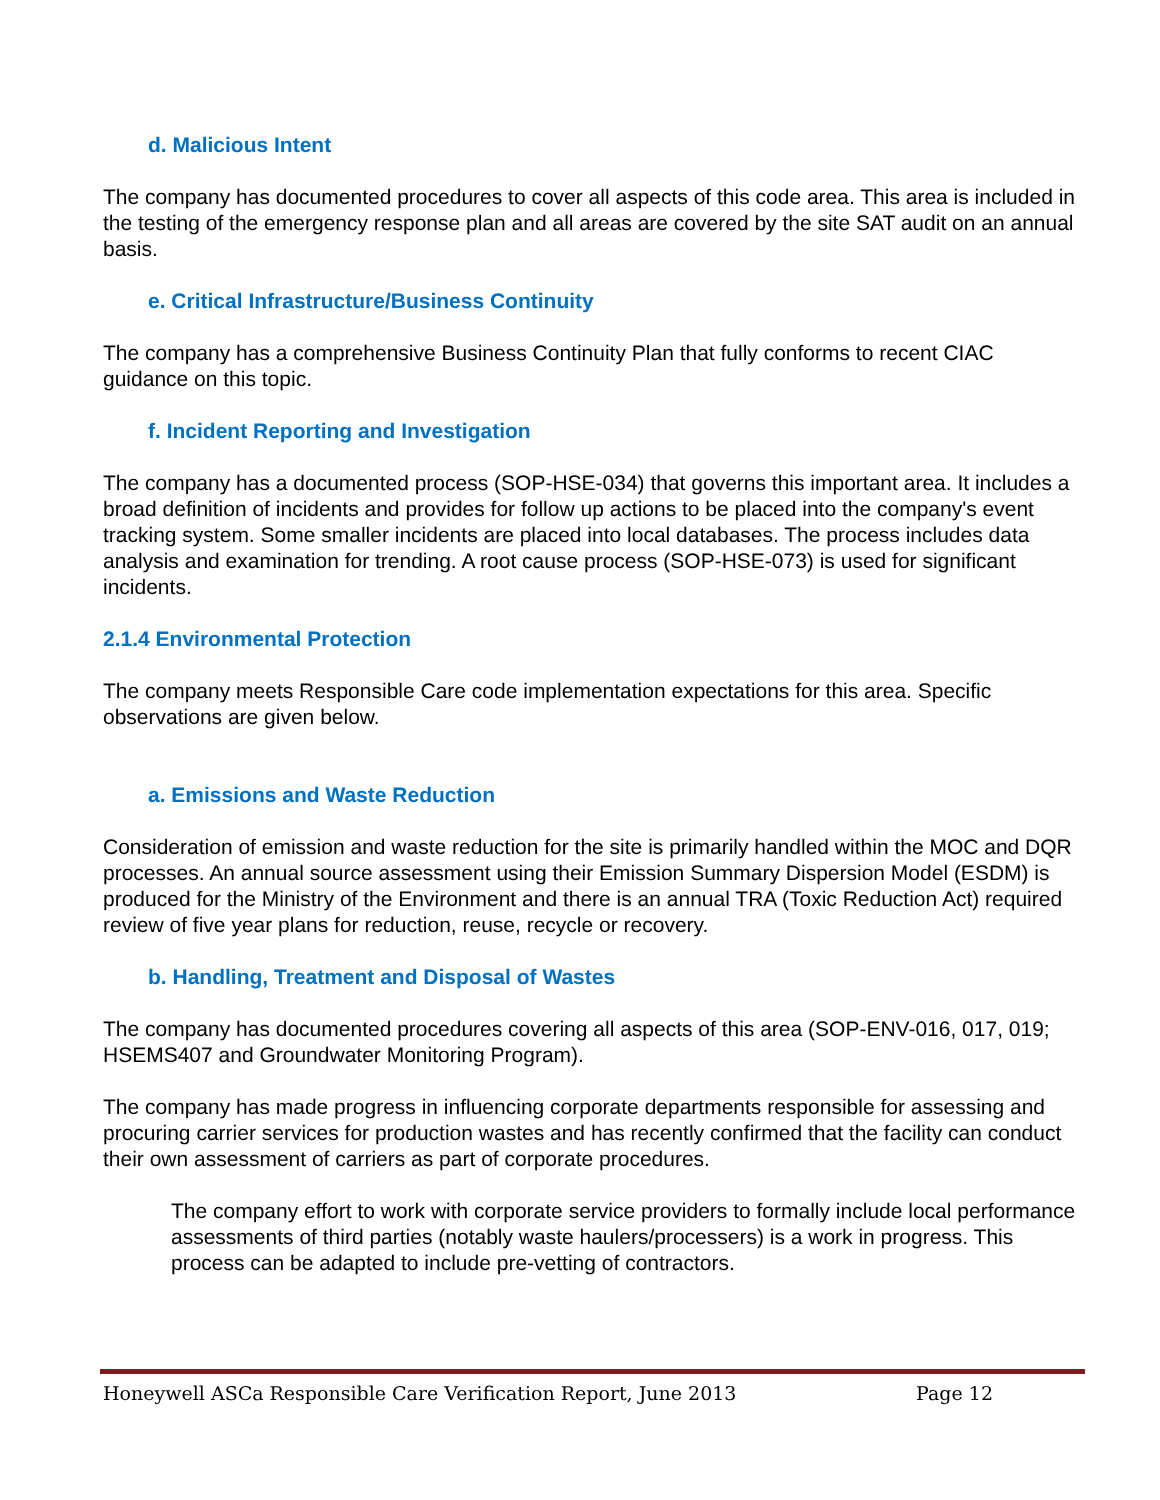d. Malicious Intent
The company has documented procedures to cover all aspects of this code area. This area is included in the testing of the emergency response plan and all areas are covered by the site SAT audit on an annual basis.
e. Critical Infrastructure/Business Continuity
The company has a comprehensive Business Continuity Plan that fully conforms to recent CIAC guidance on this topic.
f. Incident Reporting and Investigation
The company has a documented process (SOP-HSE-034) that governs this important area. It includes a broad definition of incidents and provides for follow up actions to be placed into the company's event tracking system. Some smaller incidents are placed into local databases. The process includes data analysis and examination for trending. A root cause process (SOP-HSE-073) is used for significant incidents.
2.1.4 Environmental Protection
The company meets Responsible Care code implementation expectations for this area. Specific observations are given below.
a. Emissions and Waste Reduction
Consideration of emission and waste reduction for the site is primarily handled within the MOC and DQR processes. An annual source assessment using their Emission Summary Dispersion Model (ESDM) is produced for the Ministry of the Environment and there is an annual TRA (Toxic Reduction Act) required review of five year plans for reduction, reuse, recycle or recovery.
b. Handling, Treatment and Disposal of Wastes
The company has documented procedures covering all aspects of this area (SOP-ENV-016, 017, 019; HSEMS407 and Groundwater Monitoring Program).
The company has made progress in influencing corporate departments responsible for assessing and procuring carrier services for production wastes and has recently confirmed that the facility can conduct their own assessment of carriers as part of corporate procedures.
The company effort to work with corporate service providers to formally include local performance assessments of third parties (notably waste haulers/processers) is a work in progress. This process can be adapted to include pre-vetting of contractors.
Honeywell ASCa Responsible Care Verification Report, June 2013 Page 12